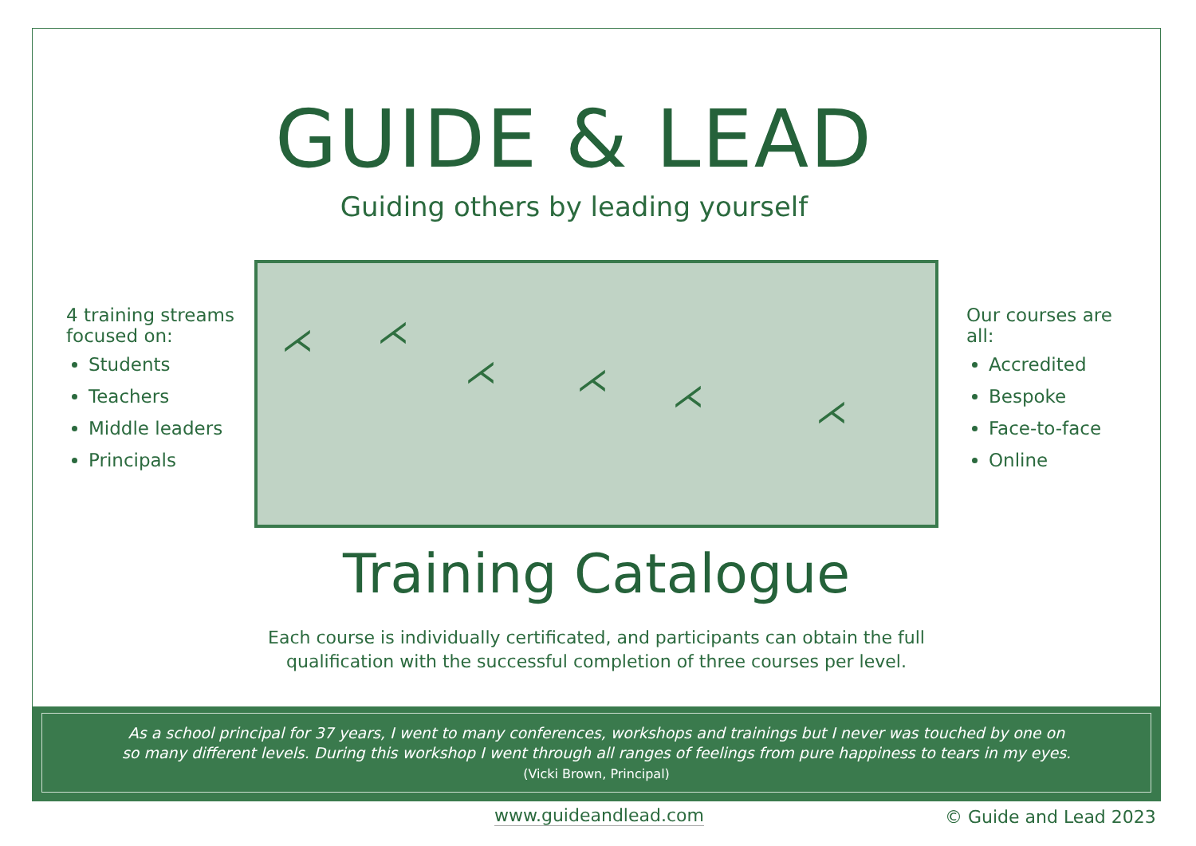GUIDE & LEAD
Guiding others by leading yourself
4 training streams focused on:
Students
Teachers
Middle leaders
Principals
⋌
⋌
⋌
⋌
⋌
⋌
⋌
⋌
⋌
Training Catalogue
Each course is individually certificated, and participants can obtain the full qualification with the successful completion of three courses per level.
Our courses are all:
Accredited
Bespoke
Face-to-face
Online
As a school principal for 37 years, I went to many conferences, workshops and trainings but I never was touched by one on
so many different levels. During this workshop I went through all ranges of feelings from pure happiness to tears in my eyes.
(Vicki Brown, Principal)
www.guideandlead.com © Guide and Lead 2023